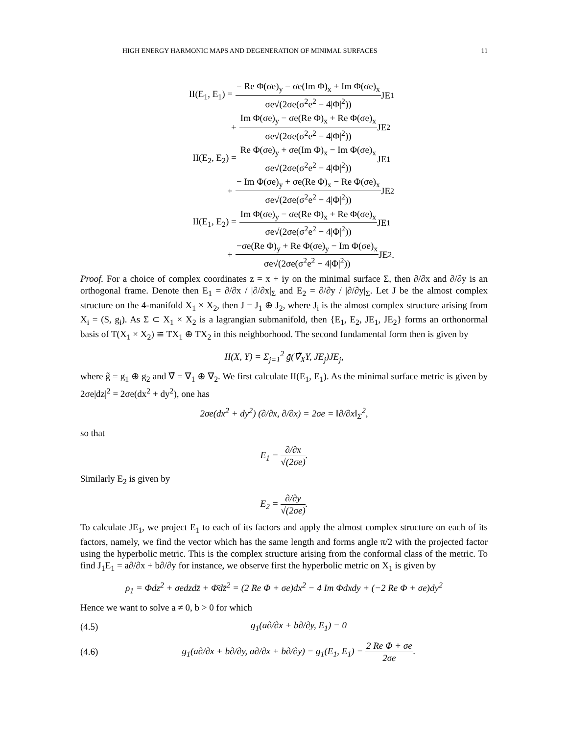HIGH ENERGY HARMONIC MAPS AND DEGENERATION OF MINIMAL SURFACES 11
II(E<sub>1</sub>, E<sub>1</sub>) = − Re Φ(σe)<sub>y</sub> − σe(Im Φ)<sub>x</sub> + Im Φ(σe)<sub>x</sub> σe√(2σe(σ<sup>2</sup>e<sup>2</sup> − 4|Φ|<sup>2</sup>)) JE<sub>1</sub>
+ Im Φ(σe)<sub>y</sub> − σe(Re Φ)<sub>x</sub> + Re Φ(σe)<sub>x</sub> σe√(2σe(σ<sup>2</sup>e<sup>2</sup> − 4|Φ|<sup>2</sup>)) JE<sub>2</sub>
II(E<sub>2</sub>, E<sub>2</sub>) = Re Φ(σe)<sub>y</sub> + σe(Im Φ)<sub>x</sub> − Im Φ(σe)<sub>x</sub> σe√(2σe(σ<sup>2</sup>e<sup>2</sup> − 4|Φ|<sup>2</sup>)) JE<sub>1</sub>
+ − Im Φ(σe)<sub>y</sub> + σe(Re Φ)<sub>x</sub> − Re Φ(σe)<sub>x</sub> σe√(2σe(σ<sup>2</sup>e<sup>2</sup> − 4|Φ|<sup>2</sup>)) JE<sub>2</sub>
II(E<sub>1</sub>, E<sub>2</sub>) = Im Φ(σe)<sub>y</sub> − σe(Re Φ)<sub>x</sub> + Re Φ(σe)<sub>x</sub> σe√(2σe(σ<sup>2</sup>e<sup>2</sup> − 4|Φ|<sup>2</sup>)) JE<sub>1</sub>
+ −σe(Re Φ)<sub>y</sub> + Re Φ(σe)<sub>y</sub> − Im Φ(σe)<sub>x</sub> σe√(2σe(σ<sup>2</sup>e<sup>2</sup> − 4|Φ|<sup>2</sup>)) JE<sub>2</sub>.
Proof. For a choice of complex coordinates z = x + iy on the minimal surface Σ, then ∂/∂x and ∂/∂y is an orthogonal frame. Denote then E<sub>1</sub> = ∂/∂x / |∂/∂x|<sub>Σ</sub> and E<sub>2</sub> = ∂/∂y / |∂/∂y|<sub>Σ</sub>. Let J be the almost complex structure on the 4-manifold X<sub>1</sub> × X<sub>2</sub>, then J = J<sub>1</sub> ⊕ J<sub>2</sub>, where J<sub>i</sub> is the almost complex structure arising from X<sub>i</sub> = (S, g<sub>i</sub>). As Σ ⊂ X<sub>1</sub> × X<sub>2</sub> is a lagrangian submanifold, then {E<sub>1</sub>, E<sub>2</sub>, JE<sub>1</sub>, JE<sub>2</sub>} forms an orthonormal basis of T(X<sub>1</sub> × X<sub>2</sub>) ≅ TX<sub>1</sub> ⊕ TX<sub>2</sub> in this neighborhood. The second fundamental form then is given by
II(X, Y) = Σ<sub>j=1</sub><sup>2</sup> g̃(∇̃<sub>X</sub>Y, JE<sub>j</sub>)JE<sub>j</sub>,
where g̃ = g<sub>1</sub> ⊕ g<sub>2</sub> and ∇̃ = ∇<sub>1</sub> ⊕ ∇<sub>2</sub>. We first calculate II(E<sub>1</sub>, E<sub>1</sub>). As the minimal surface metric is given by 2σe|dz|<sup>2</sup> = 2σe(dx<sup>2</sup> + dy<sup>2</sup>), one has
2σe(dx<sup>2</sup> + dy<sup>2</sup>) (∂/∂x, ∂/∂x) = 2σe = ‖∂/∂x‖<sub>Σ</sub><sup>2</sup>,
so that
E<sub>1</sub> = ∂/∂x √(2σe).
Similarly E<sub>2</sub> is given by
E<sub>2</sub> = ∂/∂y √(2σe).
To calculate JE<sub>1</sub>, we project E<sub>1</sub> to each of its factors and apply the almost complex structure on each of its factors, namely, we find the vector which has the same length and forms angle π/2 with the projected factor using the hyperbolic metric. This is the complex structure arising from the conformal class of the metric. To find J<sub>1</sub>E<sub>1</sub> = a∂/∂x + b∂/∂y for instance, we observe first the hyperbolic metric on X<sub>1</sub> is given by
ρ<sub>1</sub> = Φdz<sup>2</sup> + σedzdz̄ + Φ̄dz̄<sup>2</sup> = (2 Re Φ + σe)dx<sup>2</sup> − 4 Im Φdxdy + (−2 Re Φ + σe)dy<sup>2</sup>
Hence we want to solve a ≠ 0, b > 0 for which
(4.5) g<sub>1</sub>(a∂/∂x + b∂/∂y, E<sub>1</sub>) = 0
(4.6) g<sub>1</sub>(a∂/∂x + b∂/∂y, a∂/∂x + b∂/∂y) = g<sub>1</sub>(E<sub>1</sub>, E<sub>1</sub>) = 2 Re Φ + σe 2σe.